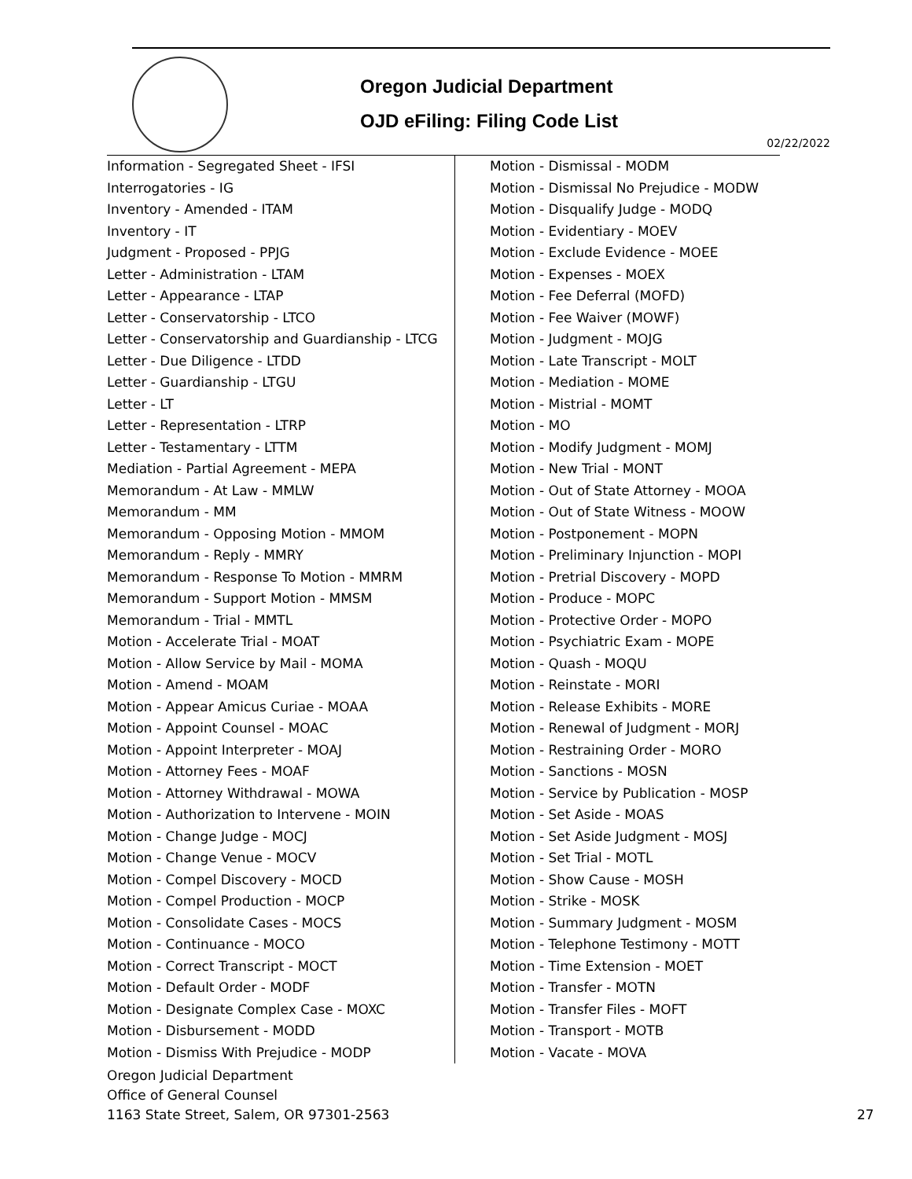Oregon Judicial Department
OJD eFiling: Filing Code List
02/22/2022
Information - Segregated Sheet - IFSI
Interrogatories - IG
Inventory - Amended - ITAM
Inventory - IT
Judgment - Proposed - PPJG
Letter - Administration - LTAM
Letter - Appearance - LTAP
Letter - Conservatorship - LTCO
Letter - Conservatorship and Guardianship - LTCG
Letter - Due Diligence - LTDD
Letter - Guardianship - LTGU
Letter - LT
Letter - Representation - LTRP
Letter - Testamentary - LTTM
Mediation - Partial Agreement - MEPA
Memorandum - At Law - MMLW
Memorandum - MM
Memorandum - Opposing Motion - MMOM
Memorandum - Reply - MMRY
Memorandum - Response To Motion - MMRM
Memorandum - Support Motion - MMSM
Memorandum - Trial - MMTL
Motion - Accelerate Trial - MOAT
Motion - Allow Service by Mail - MOMA
Motion - Amend - MOAM
Motion - Appear Amicus Curiae - MOAA
Motion - Appoint Counsel - MOAC
Motion - Appoint Interpreter - MOAJ
Motion - Attorney Fees - MOAF
Motion - Attorney Withdrawal - MOWA
Motion - Authorization to Intervene - MOIN
Motion - Change Judge - MOCJ
Motion - Change Venue - MOCV
Motion - Compel Discovery - MOCD
Motion - Compel Production - MOCP
Motion - Consolidate Cases - MOCS
Motion - Continuance - MOCO
Motion - Correct Transcript - MOCT
Motion - Default Order - MODF
Motion - Designate Complex Case - MOXC
Motion - Disbursement - MODD
Motion - Dismiss With Prejudice - MODP
Motion - Dismissal - MODM
Motion - Dismissal No Prejudice - MODW
Motion - Disqualify Judge - MODQ
Motion - Evidentiary - MOEV
Motion - Exclude Evidence - MOEE
Motion - Expenses - MOEX
Motion - Fee Deferral (MOFD)
Motion - Fee Waiver (MOWF)
Motion - Judgment - MOJG
Motion - Late Transcript - MOLT
Motion - Mediation - MOME
Motion - Mistrial - MOMT
Motion - MO
Motion - Modify Judgment - MOMJ
Motion - New Trial - MONT
Motion - Out of State Attorney - MOOA
Motion - Out of State Witness - MOOW
Motion - Postponement - MOPN
Motion - Preliminary Injunction - MOPI
Motion - Pretrial Discovery - MOPD
Motion - Produce - MOPC
Motion - Protective Order - MOPO
Motion - Psychiatric Exam - MOPE
Motion - Quash - MOQU
Motion - Reinstate - MORI
Motion - Release Exhibits - MORE
Motion - Renewal of Judgment - MORJ
Motion - Restraining Order - MORO
Motion - Sanctions - MOSN
Motion - Service by Publication - MOSP
Motion - Set Aside - MOAS
Motion - Set Aside Judgment - MOSJ
Motion - Set Trial - MOTL
Motion - Show Cause - MOSH
Motion - Strike - MOSK
Motion - Summary Judgment - MOSM
Motion - Telephone Testimony - MOTT
Motion - Time Extension - MOET
Motion - Transfer - MOTN
Motion - Transfer Files - MOFT
Motion - Transport - MOTB
Motion - Vacate - MOVA
Oregon Judicial Department
Office of General Counsel
1163 State Street, Salem, OR 97301-2563
27